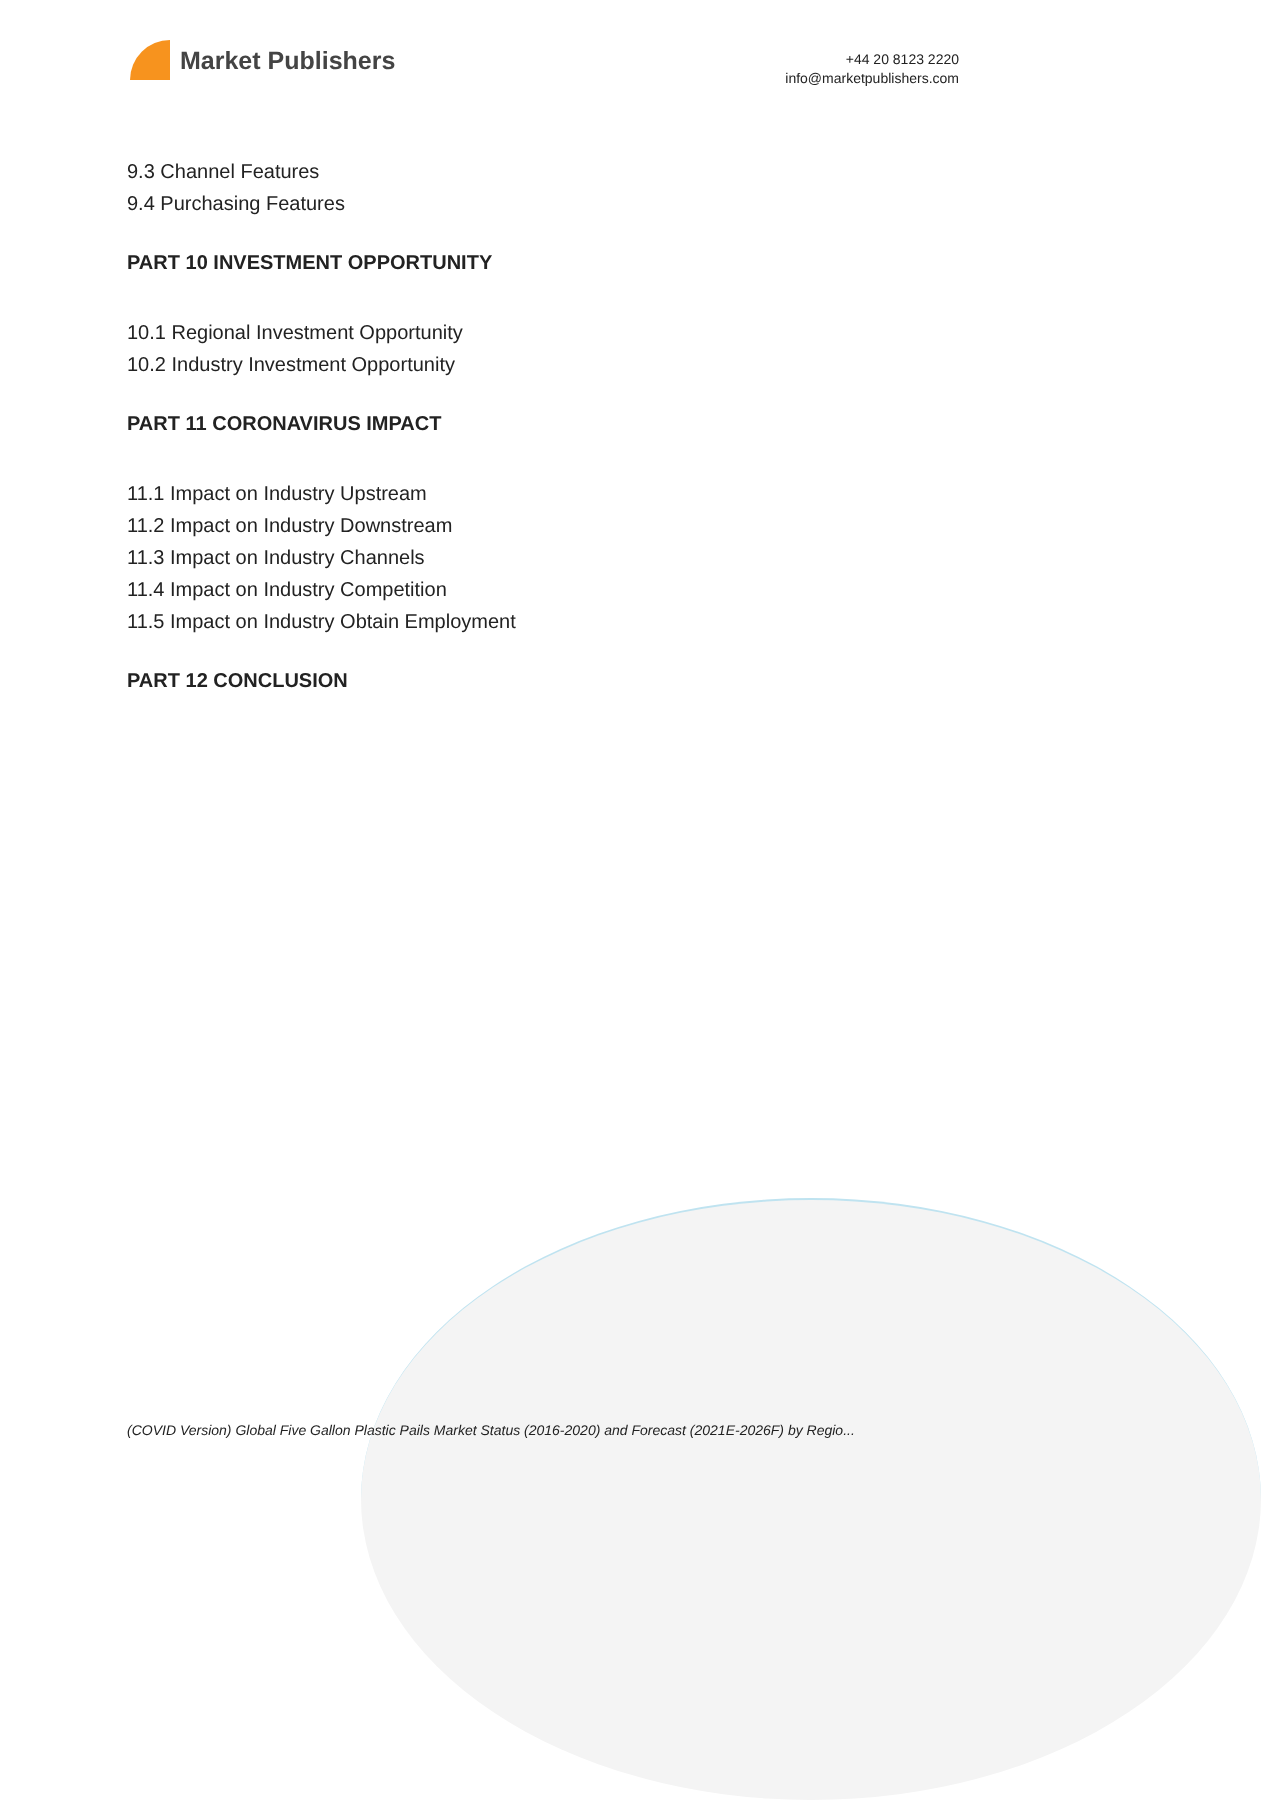Market Publishers
+44 20 8123 2220
info@marketpublishers.com
9.3 Channel Features
9.4 Purchasing Features
PART 10 INVESTMENT OPPORTUNITY
10.1 Regional Investment Opportunity
10.2 Industry Investment Opportunity
PART 11 CORONAVIRUS IMPACT
11.1 Impact on Industry Upstream
11.2 Impact on Industry Downstream
11.3 Impact on Industry Channels
11.4 Impact on Industry Competition
11.5 Impact on Industry Obtain Employment
PART 12 CONCLUSION
(COVID Version) Global Five Gallon Plastic Pails Market Status (2016-2020) and Forecast (2021E-2026F) by Regio...